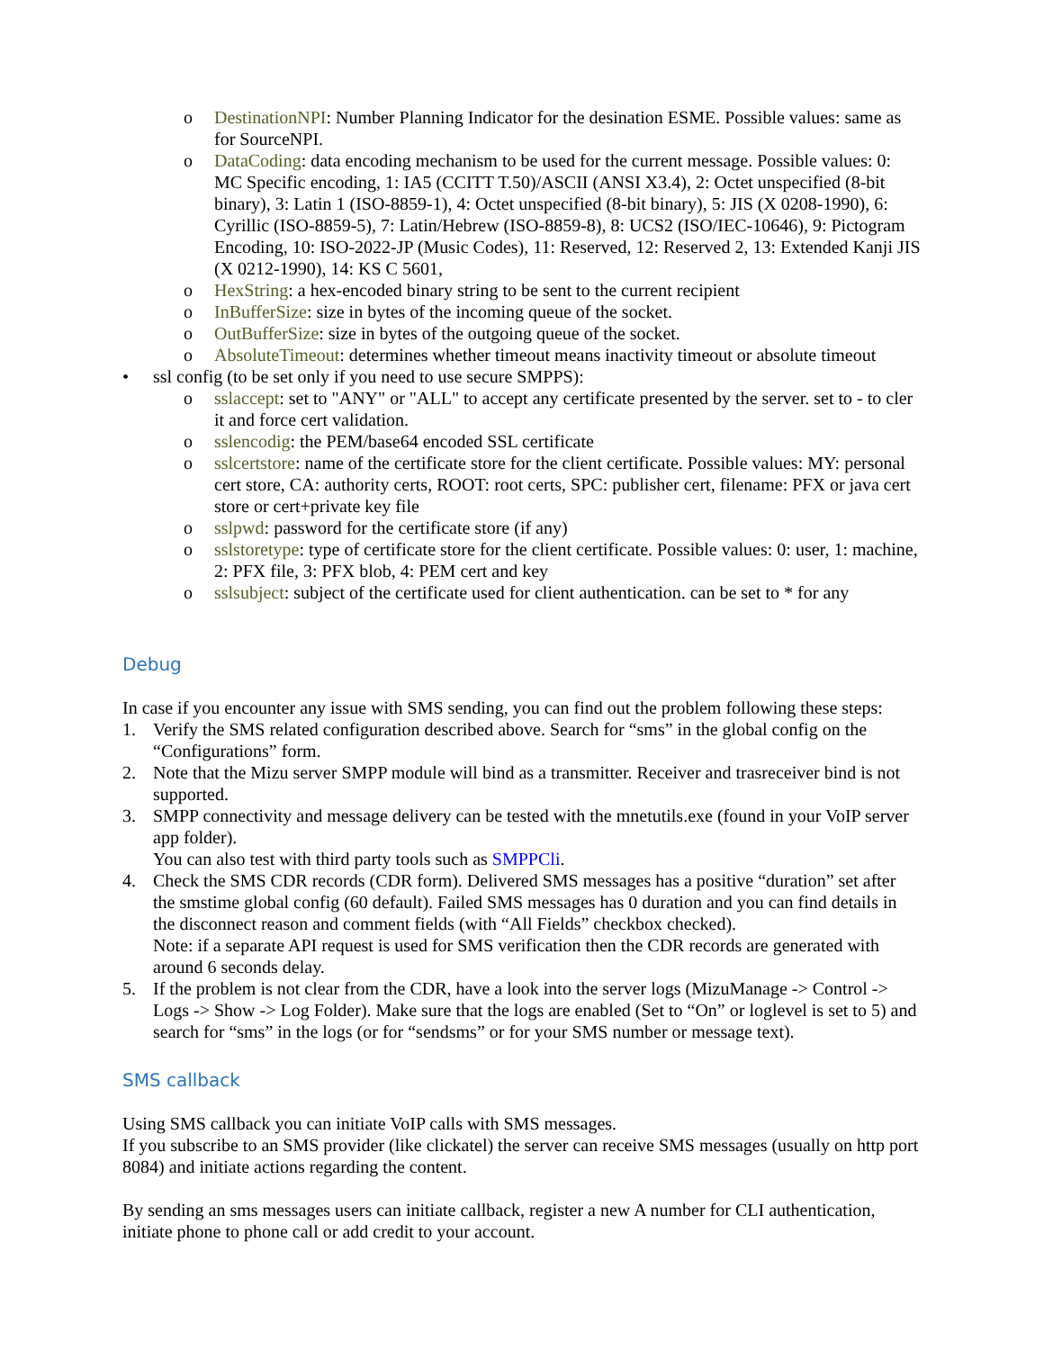o DestinationNPI: Number Planning Indicator for the desination ESME. Possible values: same as for SourceNPI.
o DataCoding: data encoding mechanism to be used for the current message. Possible values: 0: MC Specific encoding, 1: IA5 (CCITT T.50)/ASCII (ANSI X3.4), 2: Octet unspecified (8-bit binary), 3: Latin 1 (ISO-8859-1), 4: Octet unspecified (8-bit binary), 5: JIS (X 0208-1990), 6: Cyrillic (ISO-8859-5), 7: Latin/Hebrew (ISO-8859-8), 8: UCS2 (ISO/IEC-10646), 9: Pictogram Encoding, 10: ISO-2022-JP (Music Codes), 11: Reserved, 12: Reserved 2, 13: Extended Kanji JIS (X 0212-1990), 14: KS C 5601,
o HexString: a hex-encoded binary string to be sent to the current recipient
o InBufferSize: size in bytes of the incoming queue of the socket.
o OutBufferSize: size in bytes of the outgoing queue of the socket.
o AbsoluteTimeout: determines whether timeout means inactivity timeout or absolute timeout
• ssl config (to be set only if you need to use secure SMPPS):
o sslaccept: set to "ANY" or "ALL" to accept any certificate presented by the server. set to - to cler it and force cert validation.
o sslencodig: the PEM/base64 encoded SSL certificate
o sslcertstore: name of the certificate store for the client certificate. Possible values: MY: personal cert store, CA: authority certs, ROOT: root certs, SPC: publisher cert, filename: PFX or java cert store or cert+private key file
o sslpwd: password for the certificate store (if any)
o sslstoretype: type of certificate store for the client certificate. Possible values: 0: user, 1: machine, 2: PFX file, 3: PFX blob, 4: PEM cert and key
o sslsubject: subject of the certificate used for client authentication. can be set to * for any
Debug
In case if you encounter any issue with SMS sending, you can find out the problem following these steps:
1. Verify the SMS related configuration described above. Search for “sms” in the global config on the “Configurations” form.
2. Note that the Mizu server SMPP module will bind as a transmitter. Receiver and trasreceiver bind is not supported.
3. SMPP connectivity and message delivery can be tested with the mnetutils.exe (found in your VoIP server app folder).
You can also test with third party tools such as SMPPCli.
4. Check the SMS CDR records (CDR form). Delivered SMS messages has a positive “duration” set after the smstime global config (60 default). Failed SMS messages has 0 duration and you can find details in the disconnect reason and comment fields (with “All Fields” checkbox checked).
Note: if a separate API request is used for SMS verification then the CDR records are generated with around 6 seconds delay.
5. If the problem is not clear from the CDR, have a look into the server logs (MizuManage -> Control -> Logs -> Show -> Log Folder). Make sure that the logs are enabled (Set to “On” or loglevel is set to 5) and search for “sms” in the logs (or for “sendsms” or for your SMS number or message text).
SMS callback
Using SMS callback you can initiate VoIP calls with SMS messages.
If you subscribe to an SMS provider (like clickatel) the server can receive SMS messages (usually on http port 8084) and initiate actions regarding the content.
By sending an sms messages users can initiate callback, register a new A number for CLI authentication, initiate phone to phone call or add credit to your account.